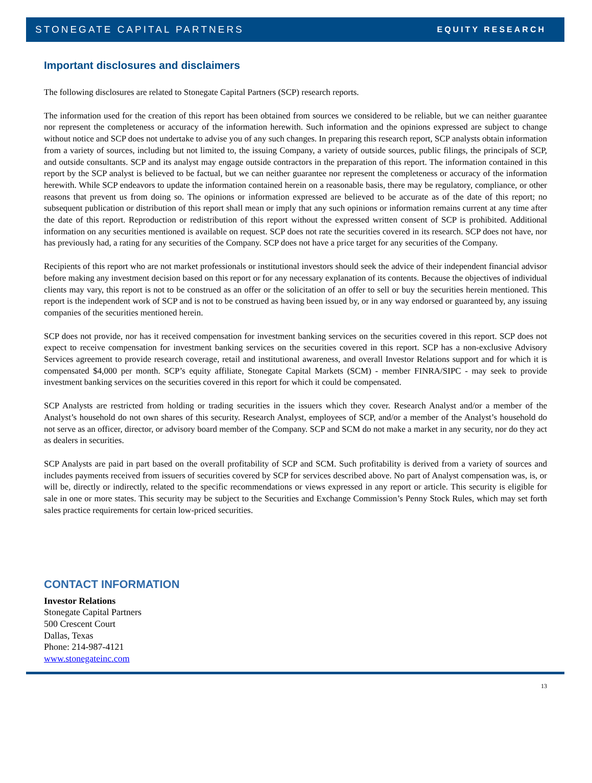STONEGATE CAPITAL PARTNERS EQUITY RESEARCH
Important disclosures and disclaimers
The following disclosures are related to Stonegate Capital Partners (SCP) research reports.
The information used for the creation of this report has been obtained from sources we considered to be reliable, but we can neither guarantee nor represent the completeness or accuracy of the information herewith. Such information and the opinions expressed are subject to change without notice and SCP does not undertake to advise you of any such changes. In preparing this research report, SCP analysts obtain information from a variety of sources, including but not limited to, the issuing Company, a variety of outside sources, public filings, the principals of SCP, and outside consultants. SCP and its analyst may engage outside contractors in the preparation of this report. The information contained in this report by the SCP analyst is believed to be factual, but we can neither guarantee nor represent the completeness or accuracy of the information herewith. While SCP endeavors to update the information contained herein on a reasonable basis, there may be regulatory, compliance, or other reasons that prevent us from doing so. The opinions or information expressed are believed to be accurate as of the date of this report; no subsequent publication or distribution of this report shall mean or imply that any such opinions or information remains current at any time after the date of this report. Reproduction or redistribution of this report without the expressed written consent of SCP is prohibited. Additional information on any securities mentioned is available on request. SCP does not rate the securities covered in its research. SCP does not have, nor has previously had, a rating for any securities of the Company. SCP does not have a price target for any securities of the Company.
Recipients of this report who are not market professionals or institutional investors should seek the advice of their independent financial advisor before making any investment decision based on this report or for any necessary explanation of its contents. Because the objectives of individual clients may vary, this report is not to be construed as an offer or the solicitation of an offer to sell or buy the securities herein mentioned. This report is the independent work of SCP and is not to be construed as having been issued by, or in any way endorsed or guaranteed by, any issuing companies of the securities mentioned herein.
SCP does not provide, nor has it received compensation for investment banking services on the securities covered in this report. SCP does not expect to receive compensation for investment banking services on the securities covered in this report. SCP has a non-exclusive Advisory Services agreement to provide research coverage, retail and institutional awareness, and overall Investor Relations support and for which it is compensated $4,000 per month. SCP’s equity affiliate, Stonegate Capital Markets (SCM) - member FINRA/SIPC - may seek to provide investment banking services on the securities covered in this report for which it could be compensated.
SCP Analysts are restricted from holding or trading securities in the issuers which they cover. Research Analyst and/or a member of the Analyst’s household do not own shares of this security. Research Analyst, employees of SCP, and/or a member of the Analyst’s household do not serve as an officer, director, or advisory board member of the Company. SCP and SCM do not make a market in any security, nor do they act as dealers in securities.
SCP Analysts are paid in part based on the overall profitability of SCP and SCM. Such profitability is derived from a variety of sources and includes payments received from issuers of securities covered by SCP for services described above. No part of Analyst compensation was, is, or will be, directly or indirectly, related to the specific recommendations or views expressed in any report or article. This security is eligible for sale in one or more states. This security may be subject to the Securities and Exchange Commission’s Penny Stock Rules, which may set forth sales practice requirements for certain low-priced securities.
CONTACT INFORMATION
Investor Relations
Stonegate Capital Partners
500 Crescent Court
Dallas, Texas
Phone: 214-987-4121
www.stonegateinc.com
13